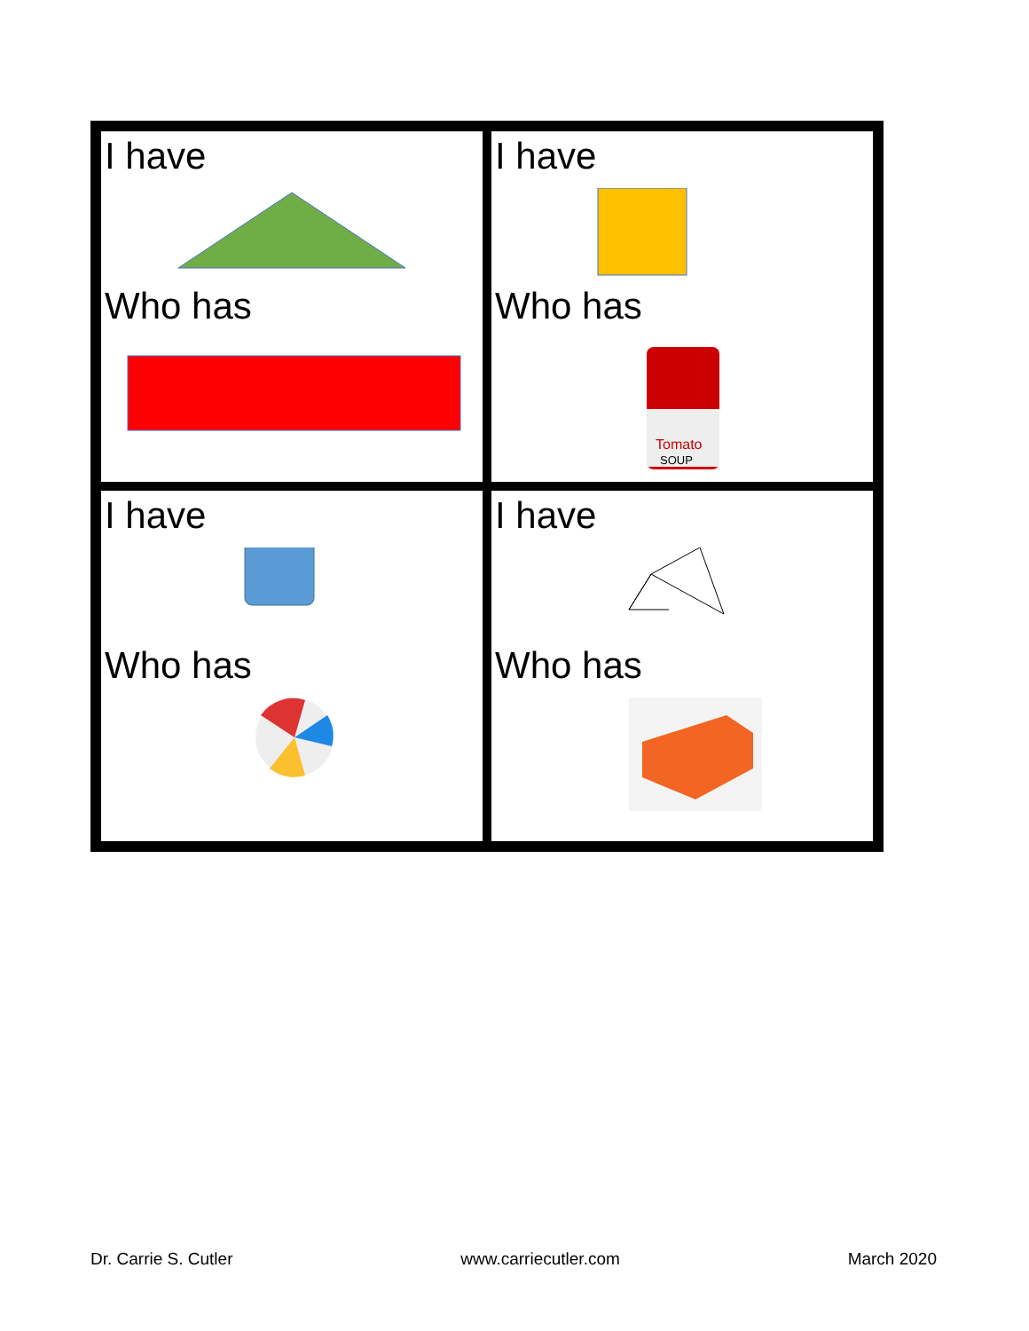| I have Who has | I have Who has Tomato SOUP |
| I have Who has | I have Who has |
Dr. Carrie S. Cutler www.carriecutler.com March 2020